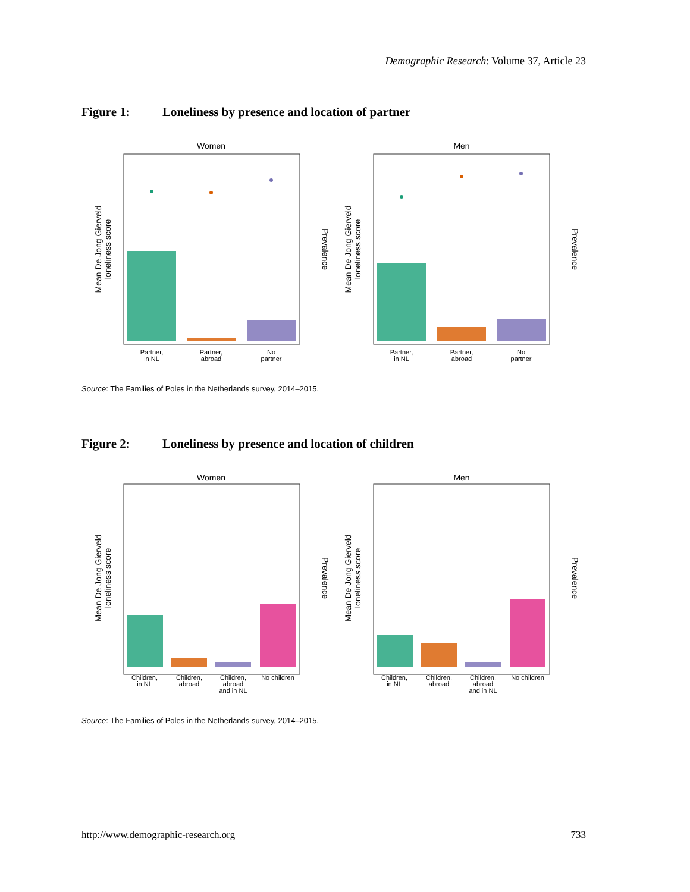Demographic Research: Volume 37, Article 23
Figure 1: Loneliness by presence and location of partner
Women
Men
Partner,
in NL
Partner,
abroad
No
partner
Partner,
in NL
Partner,
abroad
No
partner
Mean De Jong Gierveld
loneliness score
Mean De Jong Gierveld
loneliness score
Prevalence
Prevalence
Source: The Families of Poles in the Netherlands survey, 2014–2015.
Figure 2: Loneliness by presence and location of children
Women
Men
Children,
in NL
Children,
abroad
Children,
abroad
and in NL
No children
Children,
in NL
Children,
abroad
Children,
abroad
and in NL
No children
Mean De Jong Gierveld
loneliness score
Mean De Jong Gierveld
loneliness score
Prevalence
Prevalence
Source: The Families of Poles in the Netherlands survey, 2014–2015.
http://www.demographic-research.org 733